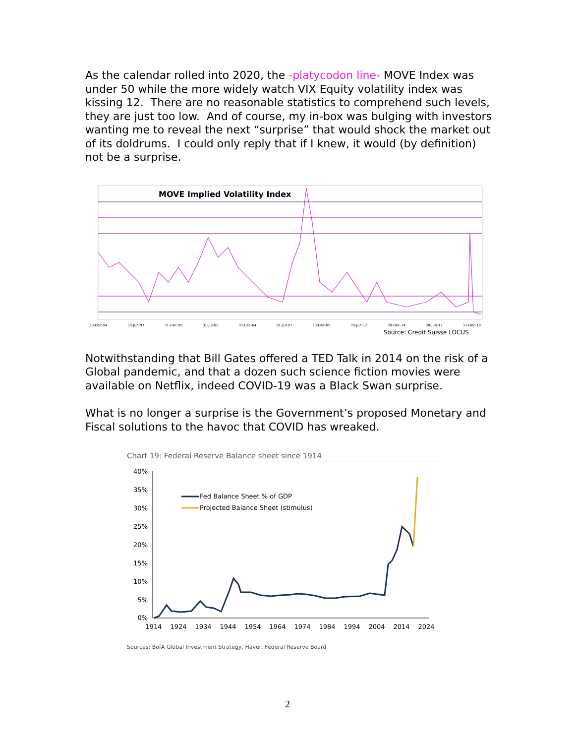As the calendar rolled into 2020, the -platycodon line- MOVE Index was under 50 while the more widely watch VIX Equity volatility index was kissing 12. There are no reasonable statistics to comprehend such levels, they are just too low. And of course, my in-box was bulging with investors wanting me to reveal the next “surprise” that would shock the market out of its doldrums. I could only reply that if I knew, it would (by definition) not be a surprise.
MOVE Implied Volatility Index
30-Dec-94 30-Jun-97 31-Dec-99 01-Jul-02 30-Dec-04 01-Jul-07 30-Dec-09 30-Jun-12 30-Dec-14 30-Jun-17 31-Dec-19
Source: Credit Suisse LOCUS
Notwithstanding that Bill Gates offered a TED Talk in 2014 on the risk of a Global pandemic, and that a dozen such science fiction movies were available on Netflix, indeed COVID-19 was a Black Swan surprise.
What is no longer a surprise is the Government’s proposed Monetary and Fiscal solutions to the havoc that COVID has wreaked.
Chart 19: Federal Reserve Balance sheet since 1914
40%
35%
30%
25%
20%
15%
10%
5%
0%
Fed Balance Sheet % of GDP
Projected Balance Sheet (stimulus)
1914
1924
1934
1944
1954
1964
1974
1984
1994
2004
2014
2024
Sources: BofA Global Investment Strategy, Haver, Federal Reserve Board
2